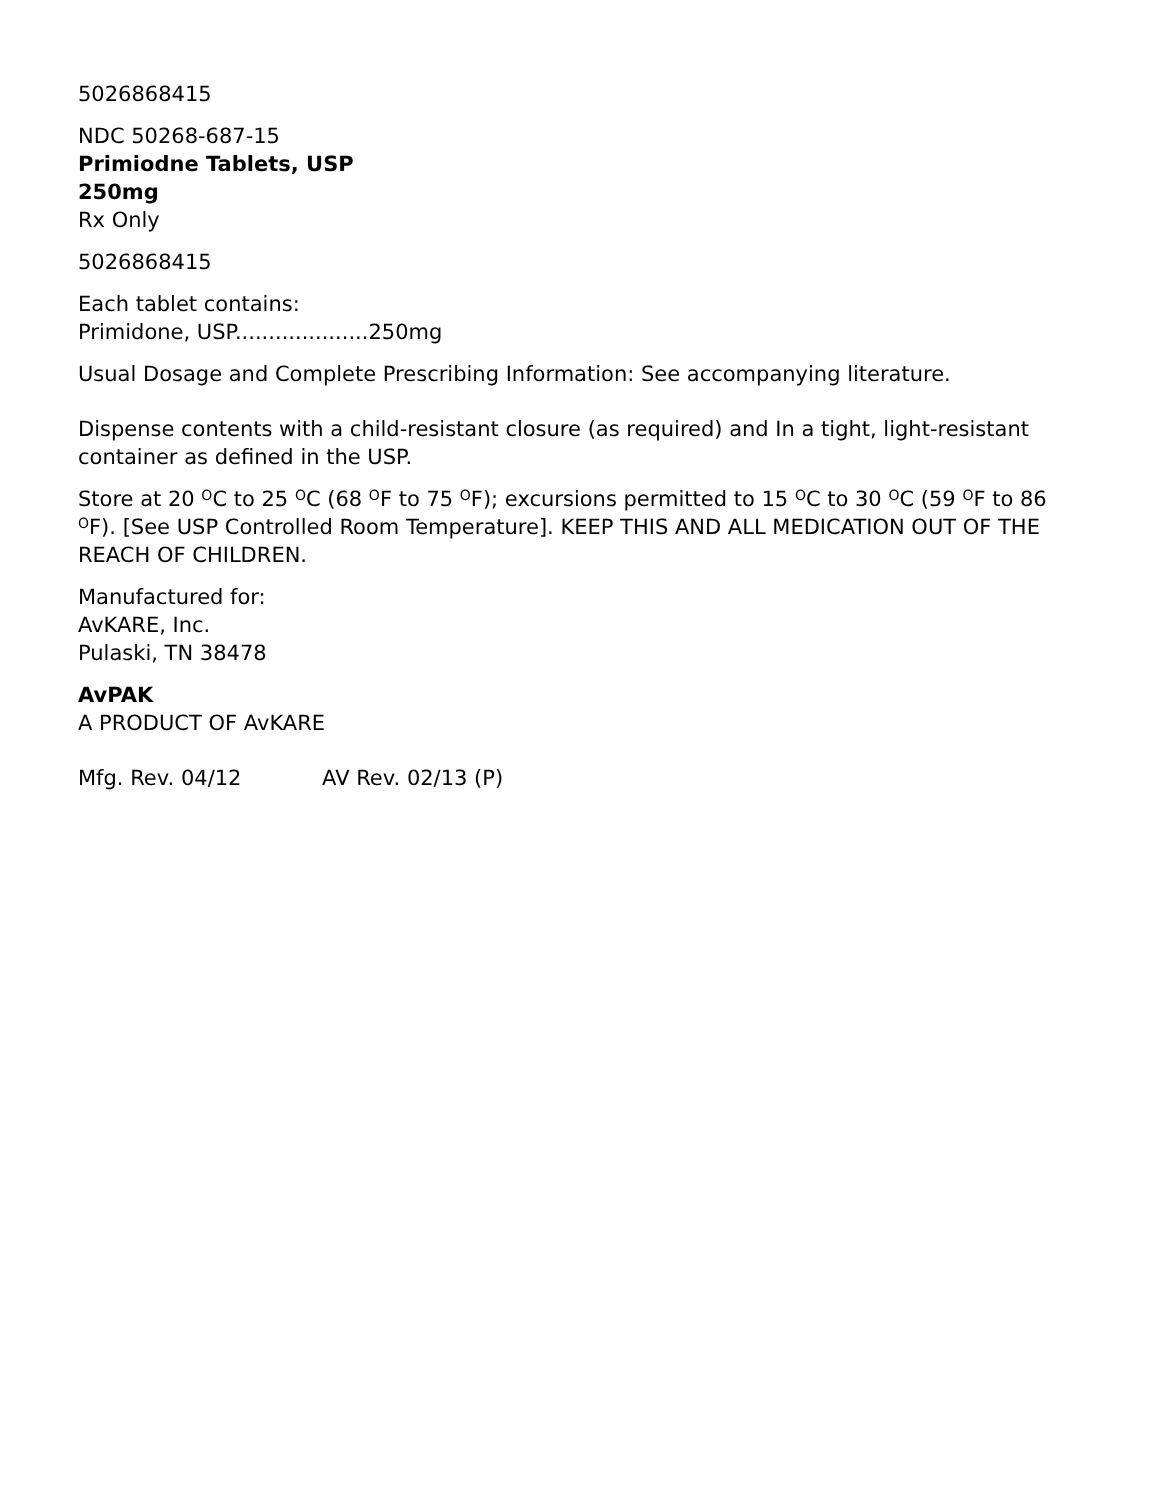5026868415
NDC 50268-687-15
Primiodne Tablets, USP
250mg
Rx Only
5026868415
Each tablet contains:
Primidone, USP....................250mg
Usual Dosage and Complete Prescribing Information: See accompanying literature.
Dispense contents with a child-resistant closure (as required) and In a tight, light-resistant container as defined in the USP.
Store at 20 <sup>O</sup>C to 25 <sup>O</sup>C (68 <sup>O</sup>F to 75 <sup>O</sup>F); excursions permitted to 15 <sup>O</sup>C to 30 <sup>O</sup>C (59 <sup>O</sup>F to 86 <sup>O</sup>F). [See USP Controlled Room Temperature]. KEEP THIS AND ALL MEDICATION OUT OF THE REACH OF CHILDREN.
Manufactured for:
AvKARE, Inc.
Pulaski, TN 38478
AvPAK
A PRODUCT OF AvKARE
Mfg. Rev. 04/12 AV Rev. 02/13 (P)